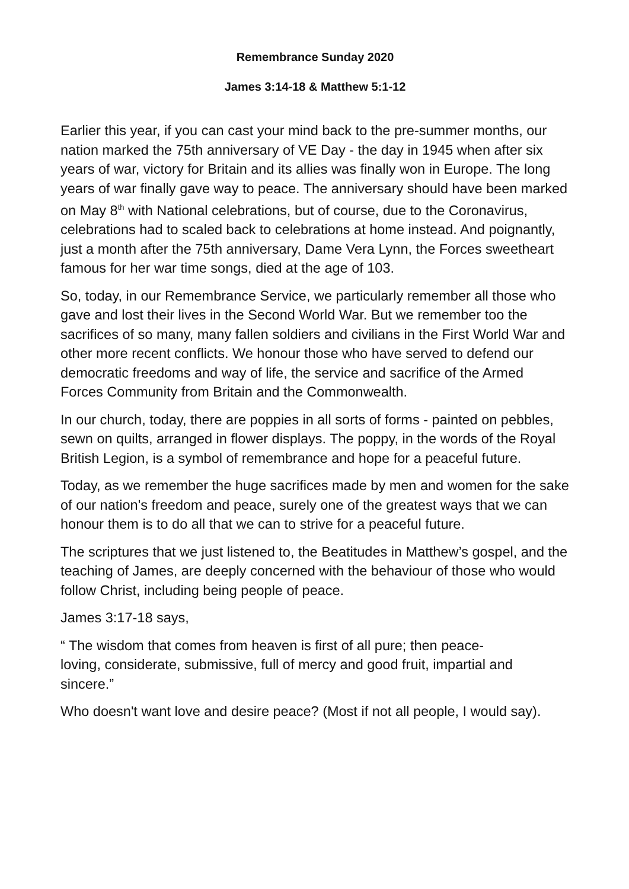Remembrance Sunday 2020
James 3:14-18 & Matthew 5:1-12
Earlier this year, if you can cast your mind back to the pre-summer months, our nation marked the 75th anniversary of VE Day - the day in 1945 when after six years of war, victory for Britain and its allies was finally won in Europe. The long years of war finally gave way to peace. The anniversary should have been marked on May 8<sup>th</sup> with National celebrations, but of course, due to the Coronavirus, celebrations had to scaled back to celebrations at home instead. And poignantly, just a month after the 75th anniversary, Dame Vera Lynn, the Forces sweetheart famous for her war time songs, died at the age of 103.
So, today, in our Remembrance Service, we particularly remember all those who gave and lost their lives in the Second World War. But we remember too the sacrifices of so many, many fallen soldiers and civilians in the First World War and other more recent conflicts. We honour those who have served to defend our democratic freedoms and way of life, the service and sacrifice of the Armed Forces Community from Britain and the Commonwealth.
In our church, today, there are poppies in all sorts of forms - painted on pebbles, sewn on quilts, arranged in flower displays. The poppy, in the words of the Royal British Legion, is a symbol of remembrance and hope for a peaceful future.
Today, as we remember the huge sacrifices made by men and women for the sake of our nation's freedom and peace, surely one of the greatest ways that we can honour them is to do all that we can to strive for a peaceful future.
The scriptures that we just listened to, the Beatitudes in Matthew’s gospel, and the teaching of James, are deeply concerned with the behaviour of those who would follow Christ, including being people of peace.
James 3:17-18 says,
“ The wisdom that comes from heaven is first of all pure; then peace-
loving, considerate, submissive, full of mercy and good fruit, impartial and sincere.”
Who doesn't want love and desire peace? (Most if not all people, I would say).